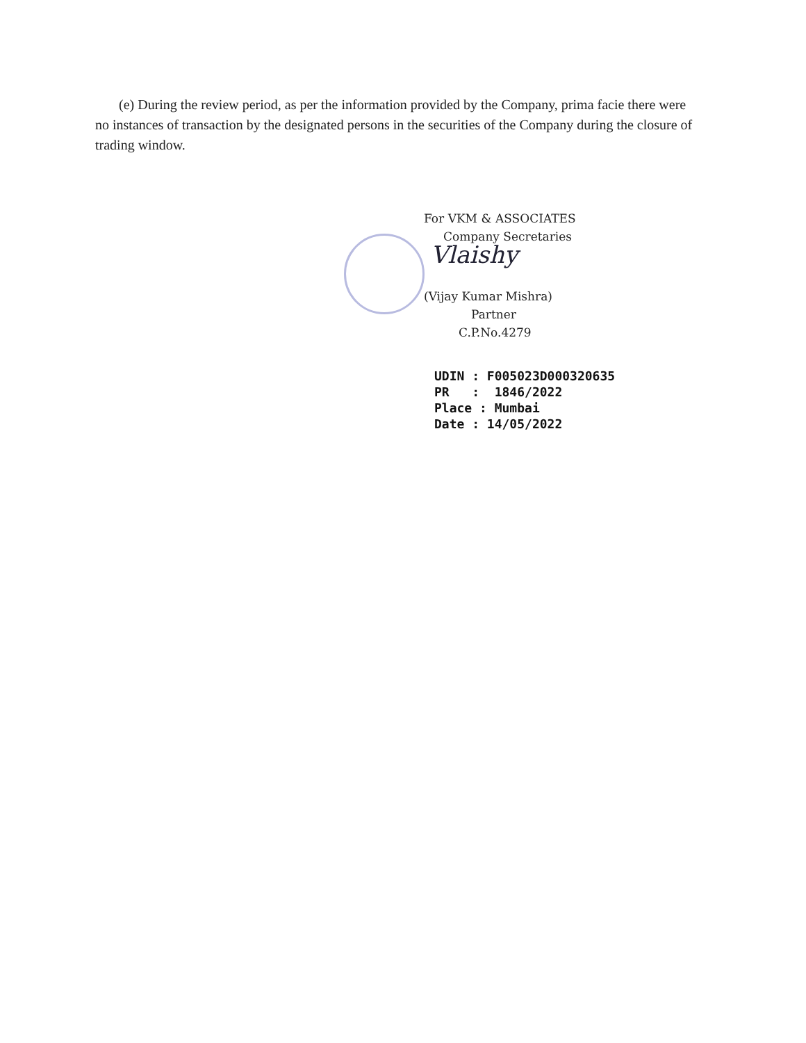(e) During the review period, as per the information provided by the Company, prima facie there were no instances of transaction by the designated persons in the securities of the Company during the closure of trading window.
For VKM & ASSOCIATES
Company Secretaries
Vlaishy
(Vijay Kumar Mishra)
Partner
C.P.No.4279
UDIN : F005023D000320635
PR : 1846/2022
Place : Mumbai
Date : 14/05/2022